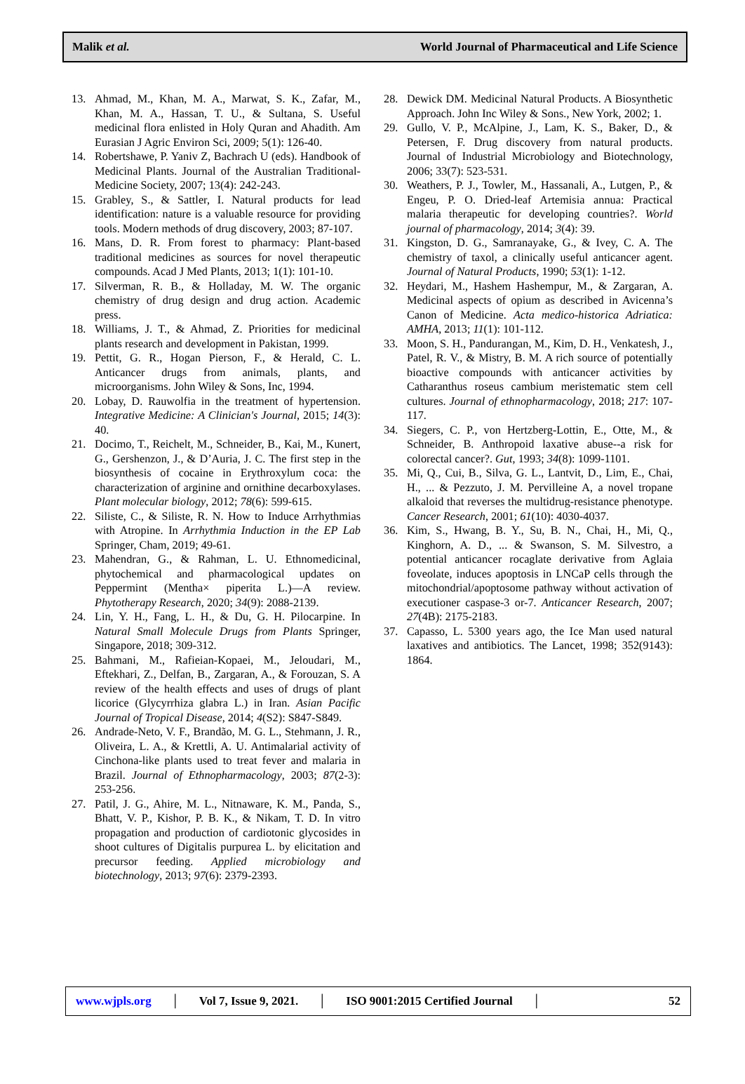Malik et al. World Journal of Pharmaceutical and Life Science
13. Ahmad, M., Khan, M. A., Marwat, S. K., Zafar, M., Khan, M. A., Hassan, T. U., & Sultana, S. Useful medicinal flora enlisted in Holy Quran and Ahadith. Am Eurasian J Agric Environ Sci, 2009; 5(1): 126-40.
14. Robertshawe, P. Yaniv Z, Bachrach U (eds). Handbook of Medicinal Plants. Journal of the Australian Traditional-Medicine Society, 2007; 13(4): 242-243.
15. Grabley, S., & Sattler, I. Natural products for lead identification: nature is a valuable resource for providing tools. Modern methods of drug discovery, 2003; 87-107.
16. Mans, D. R. From forest to pharmacy: Plant-based traditional medicines as sources for novel therapeutic compounds. Acad J Med Plants, 2013; 1(1): 101-10.
17. Silverman, R. B., & Holladay, M. W. The organic chemistry of drug design and drug action. Academic press.
18. Williams, J. T., & Ahmad, Z. Priorities for medicinal plants research and development in Pakistan, 1999.
19. Pettit, G. R., Hogan Pierson, F., & Herald, C. L. Anticancer drugs from animals, plants, and microorganisms. John Wiley & Sons, Inc, 1994.
20. Lobay, D. Rauwolfia in the treatment of hypertension. Integrative Medicine: A Clinician's Journal, 2015; 14(3): 40.
21. Docimo, T., Reichelt, M., Schneider, B., Kai, M., Kunert, G., Gershenzon, J., & D’Auria, J. C. The first step in the biosynthesis of cocaine in Erythroxylum coca: the characterization of arginine and ornithine decarboxylases. Plant molecular biology, 2012; 78(6): 599-615.
22. Siliste, C., & Siliste, R. N. How to Induce Arrhythmias with Atropine. In Arrhythmia Induction in the EP Lab Springer, Cham, 2019; 49-61.
23. Mahendran, G., & Rahman, L. U. Ethnomedicinal, phytochemical and pharmacological updates on Peppermint (Mentha× piperita L.)—A review. Phytotherapy Research, 2020; 34(9): 2088-2139.
24. Lin, Y. H., Fang, L. H., & Du, G. H. Pilocarpine. In Natural Small Molecule Drugs from Plants Springer, Singapore, 2018; 309-312.
25. Bahmani, M., Rafieian-Kopaei, M., Jeloudari, M., Eftekhari, Z., Delfan, B., Zargaran, A., & Forouzan, S. A review of the health effects and uses of drugs of plant licorice (Glycyrrhiza glabra L.) in Iran. Asian Pacific Journal of Tropical Disease, 2014; 4(S2): S847-S849.
26. Andrade-Neto, V. F., Brandão, M. G. L., Stehmann, J. R., Oliveira, L. A., & Krettli, A. U. Antimalarial activity of Cinchona-like plants used to treat fever and malaria in Brazil. Journal of Ethnopharmacology, 2003; 87(2-3): 253-256.
27. Patil, J. G., Ahire, M. L., Nitnaware, K. M., Panda, S., Bhatt, V. P., Kishor, P. B. K., & Nikam, T. D. In vitro propagation and production of cardiotonic glycosides in shoot cultures of Digitalis purpurea L. by elicitation and precursor feeding. Applied microbiology and biotechnology, 2013; 97(6): 2379-2393.
28. Dewick DM. Medicinal Natural Products. A Biosynthetic Approach. John Inc Wiley & Sons., New York, 2002; 1.
29. Gullo, V. P., McAlpine, J., Lam, K. S., Baker, D., & Petersen, F. Drug discovery from natural products. Journal of Industrial Microbiology and Biotechnology, 2006; 33(7): 523-531.
30. Weathers, P. J., Towler, M., Hassanali, A., Lutgen, P., & Engeu, P. O. Dried-leaf Artemisia annua: Practical malaria therapeutic for developing countries?. World journal of pharmacology, 2014; 3(4): 39.
31. Kingston, D. G., Samranayake, G., & Ivey, C. A. The chemistry of taxol, a clinically useful anticancer agent. Journal of Natural Products, 1990; 53(1): 1-12.
32. Heydari, M., Hashem Hashempur, M., & Zargaran, A. Medicinal aspects of opium as described in Avicenna’s Canon of Medicine. Acta medico-historica Adriatica: AMHA, 2013; 11(1): 101-112.
33. Moon, S. H., Pandurangan, M., Kim, D. H., Venkatesh, J., Patel, R. V., & Mistry, B. M. A rich source of potentially bioactive compounds with anticancer activities by Catharanthus roseus cambium meristematic stem cell cultures. Journal of ethnopharmacology, 2018; 217: 107-117.
34. Siegers, C. P., von Hertzberg-Lottin, E., Otte, M., & Schneider, B. Anthropoid laxative abuse--a risk for colorectal cancer?. Gut, 1993; 34(8): 1099-1101.
35. Mi, Q., Cui, B., Silva, G. L., Lantvit, D., Lim, E., Chai, H., ... & Pezzuto, J. M. Pervilleine A, a novel tropane alkaloid that reverses the multidrug-resistance phenotype. Cancer Research, 2001; 61(10): 4030-4037.
36. Kim, S., Hwang, B. Y., Su, B. N., Chai, H., Mi, Q., Kinghorn, A. D., ... & Swanson, S. M. Silvestro, a potential anticancer rocaglate derivative from Aglaia foveolate, induces apoptosis in LNCaP cells through the mitochondrial/apoptosome pathway without activation of executioner caspase-3 or-7. Anticancer Research, 2007; 27(4B): 2175-2183.
37. Capasso, L. 5300 years ago, the Ice Man used natural laxatives and antibiotics. The Lancet, 1998; 352(9143): 1864.
www.wjpls.org │ Vol 7, Issue 9, 2021. │ ISO 9001:2015 Certified Journal │ 52